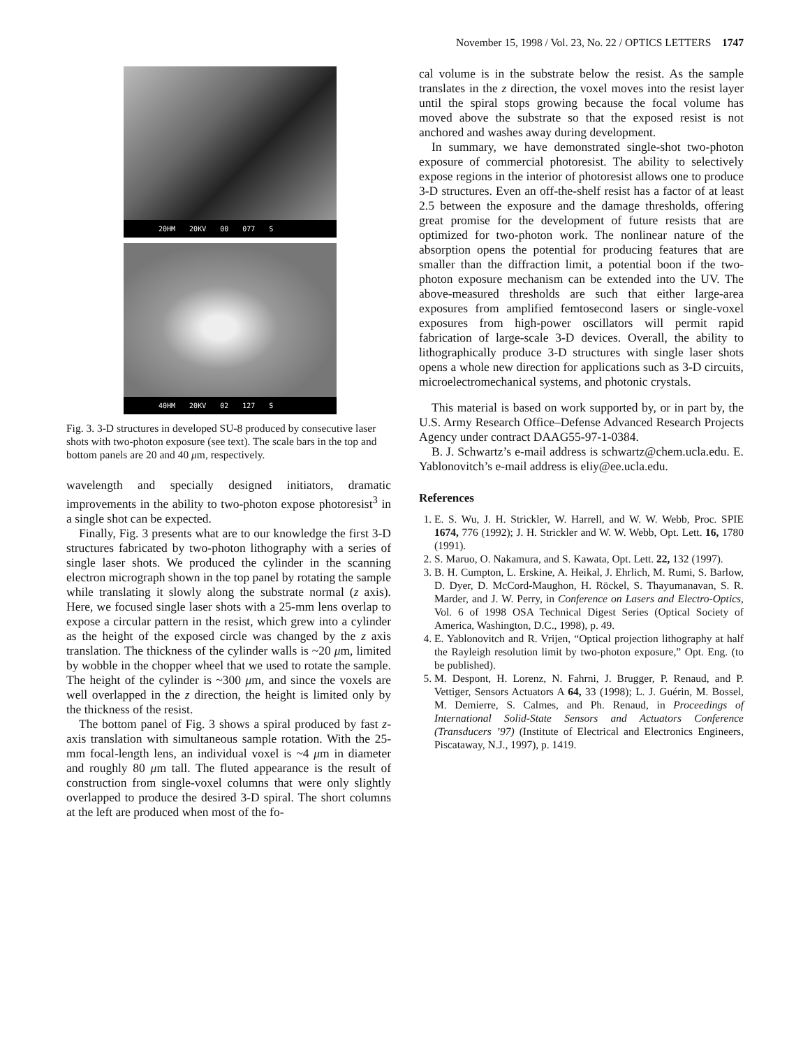November 15, 1998 / Vol. 23, No. 22 / OPTICS LETTERS 1747
20HM 20KV 00 077 S
40HM 20KV 02 127 S
Fig. 3. 3-D structures in developed SU-8 produced by consecutive laser shots with two-photon exposure (see text). The scale bars in the top and bottom panels are 20 and 40 μm, respectively.
wavelength and specially designed initiators, dramatic improvements in the ability to two-photon expose photoresist<sup>3</sup> in a single shot can be expected.
Finally, Fig. 3 presents what are to our knowledge the first 3-D structures fabricated by two-photon lithography with a series of single laser shots. We produced the cylinder in the scanning electron micrograph shown in the top panel by rotating the sample while translating it slowly along the substrate normal (z axis). Here, we focused single laser shots with a 25-mm lens overlap to expose a circular pattern in the resist, which grew into a cylinder as the height of the exposed circle was changed by the z axis translation. The thickness of the cylinder walls is ~20 μm, limited by wobble in the chopper wheel that we used to rotate the sample. The height of the cylinder is ~300 μm, and since the voxels are well overlapped in the z direction, the height is limited only by the thickness of the resist.
The bottom panel of Fig. 3 shows a spiral produced by fast z-axis translation with simultaneous sample rotation. With the 25-mm focal-length lens, an individual voxel is ~4 μm in diameter and roughly 80 μm tall. The fluted appearance is the result of construction from single-voxel columns that were only slightly overlapped to produce the desired 3-D spiral. The short columns at the left are produced when most of the fo-
cal volume is in the substrate below the resist. As the sample translates in the z direction, the voxel moves into the resist layer until the spiral stops growing because the focal volume has moved above the substrate so that the exposed resist is not anchored and washes away during development.
In summary, we have demonstrated single-shot two-photon exposure of commercial photoresist. The ability to selectively expose regions in the interior of photoresist allows one to produce 3-D structures. Even an off-the-shelf resist has a factor of at least 2.5 between the exposure and the damage thresholds, offering great promise for the development of future resists that are optimized for two-photon work. The nonlinear nature of the absorption opens the potential for producing features that are smaller than the diffraction limit, a potential boon if the two-photon exposure mechanism can be extended into the UV. The above-measured thresholds are such that either large-area exposures from amplified femtosecond lasers or single-voxel exposures from high-power oscillators will permit rapid fabrication of large-scale 3-D devices. Overall, the ability to lithographically produce 3-D structures with single laser shots opens a whole new direction for applications such as 3-D circuits, microelectromechanical systems, and photonic crystals.
This material is based on work supported by, or in part by, the U.S. Army Research Office–Defense Advanced Research Projects Agency under contract DAAG55-97-1-0384.
B. J. Schwartz’s e-mail address is schwartz@chem.ucla.edu. E. Yablonovitch’s e-mail address is eliy@ee.ucla.edu.
References
1. E. S. Wu, J. H. Strickler, W. Harrell, and W. W. Webb, Proc. SPIE 1674, 776 (1992); J. H. Strickler and W. W. Webb, Opt. Lett. 16, 1780 (1991).
2. S. Maruo, O. Nakamura, and S. Kawata, Opt. Lett. 22, 132 (1997).
3. B. H. Cumpton, L. Erskine, A. Heikal, J. Ehrlich, M. Rumi, S. Barlow, D. Dyer, D. McCord-Maughon, H. Röckel, S. Thayumanavan, S. R. Marder, and J. W. Perry, in Conference on Lasers and Electro-Optics, Vol. 6 of 1998 OSA Technical Digest Series (Optical Society of America, Washington, D.C., 1998), p. 49.
4. E. Yablonovitch and R. Vrijen, “Optical projection lithography at half the Rayleigh resolution limit by two-photon exposure,” Opt. Eng. (to be published).
5. M. Despont, H. Lorenz, N. Fahrni, J. Brugger, P. Renaud, and P. Vettiger, Sensors Actuators A 64, 33 (1998); L. J. Guérin, M. Bossel, M. Demierre, S. Calmes, and Ph. Renaud, in Proceedings of International Solid-State Sensors and Actuators Conference (Transducers ’97) (Institute of Electrical and Electronics Engineers, Piscataway, N.J., 1997), p. 1419.